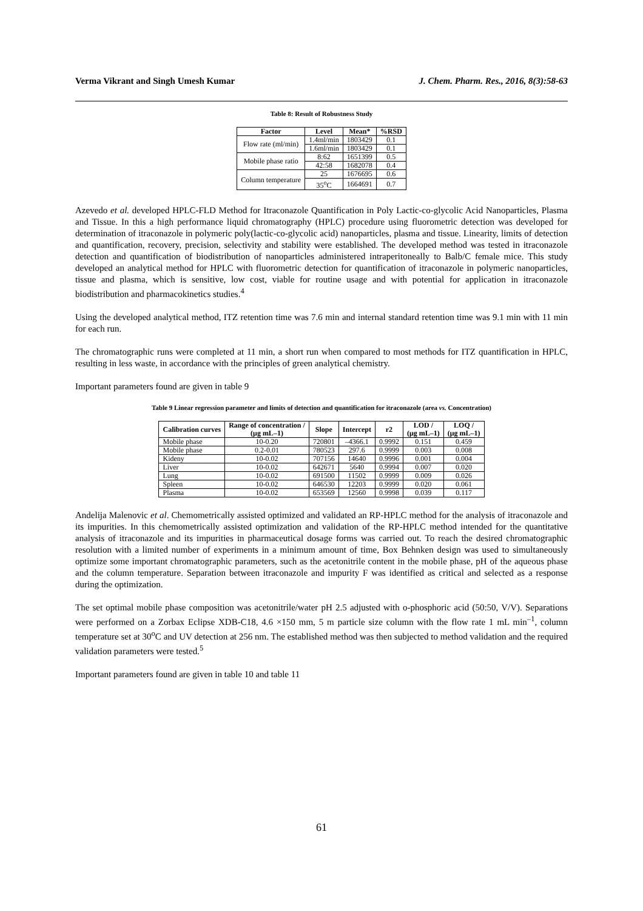Verma Vikrant and Singh Umesh Kumar J. Chem. Pharm. Res., 2016, 8(3):58-63
Table 8: Result of Robustness Study
| Factor | Level | Mean* | %RSD |
| --- | --- | --- | --- |
| Flow rate (ml/min) | 1.4ml/min | 1803429 | 0.1 |
| | 1.6ml/min | 1803429 | 0.1 |
| Mobile phase ratio | 8:62 | 1651399 | 0.5 |
| | 42:58 | 1682078 | 0.4 |
| Column temperature | 25 | 1676695 | 0.6 |
| | 35<sup>o</sup>C | 1664691 | 0.7 |
Azevedo et al. developed HPLC-FLD Method for Itraconazole Quantification in Poly Lactic-co-glycolic Acid Nanoparticles, Plasma and Tissue. In this a high performance liquid chromatography (HPLC) procedure using fluorometric detection was developed for determination of itraconazole in polymeric poly(lactic-co-glycolic acid) nanoparticles, plasma and tissue. Linearity, limits of detection and quantification, recovery, precision, selectivity and stability were established. The developed method was tested in itraconazole detection and quantification of biodistribution of nanoparticles administered intraperitoneally to Balb/C female mice. This study developed an analytical method for HPLC with fluorometric detection for quantification of itraconazole in polymeric nanoparticles, tissue and plasma, which is sensitive, low cost, viable for routine usage and with potential for application in itraconazole biodistribution and pharmacokinetics studies.<sup>4</sup>
Using the developed analytical method, ITZ retention time was 7.6 min and internal standard retention time was 9.1 min with 11 min for each run.
The chromatographic runs were completed at 11 min, a short run when compared to most methods for ITZ quantification in HPLC, resulting in less waste, in accordance with the principles of green analytical chemistry.
Important parameters found are given in table 9
Table 9 Linear regression parameter and limits of detection and quantification for itraconazole (area vs. Concentration)
| Calibration curves | Range of concentration / (μg mL–1) | Slope | Intercept | r2 | LOD / (μg mL–1) | LOQ / (μg mL–1) |
| --- | --- | --- | --- | --- | --- | --- |
| Mobile phase | 10-0.20 | 720801 | –4366.1 | 0.9992 | 0.151 | 0.459 |
| Mobile phase | 0.2-0.01 | 780523 | 297.6 | 0.9999 | 0.003 | 0.008 |
| Kideny | 10-0.02 | 707156 | 14640 | 0.9996 | 0.001 | 0.004 |
| Liver | 10-0.02 | 642671 | 5640 | 0.9994 | 0.007 | 0.020 |
| Lung | 10-0.02 | 691500 | 11502 | 0.9999 | 0.009 | 0.026 |
| Spleen | 10-0.02 | 646530 | 12203 | 0.9999 | 0.020 | 0.061 |
| Plasma | 10-0.02 | 653569 | 12560 | 0.9998 | 0.039 | 0.117 |
Andelija Malenovic et al. Chemometrically assisted optimized and validated an RP-HPLC method for the analysis of itraconazole and its impurities. In this chemometrically assisted optimization and validation of the RP-HPLC method intended for the quantitative analysis of itraconazole and its impurities in pharmaceutical dosage forms was carried out. To reach the desired chromatographic resolution with a limited number of experiments in a minimum amount of time, Box Behnken design was used to simultaneously optimize some important chromatographic parameters, such as the acetonitrile content in the mobile phase, pH of the aqueous phase and the column temperature. Separation between itraconazole and impurity F was identified as critical and selected as a response during the optimization.
The set optimal mobile phase composition was acetonitrile/water pH 2.5 adjusted with o-phosphoric acid (50:50, V/V). Separations were performed on a Zorbax Eclipse XDB-C18, 4.6 ×150 mm, 5 m particle size column with the flow rate 1 mL min<sup>–1</sup>, column temperature set at 30<sup>o</sup>C and UV detection at 256 nm. The established method was then subjected to method validation and the required validation parameters were tested.<sup>5</sup>
Important parameters found are given in table 10 and table 11
61